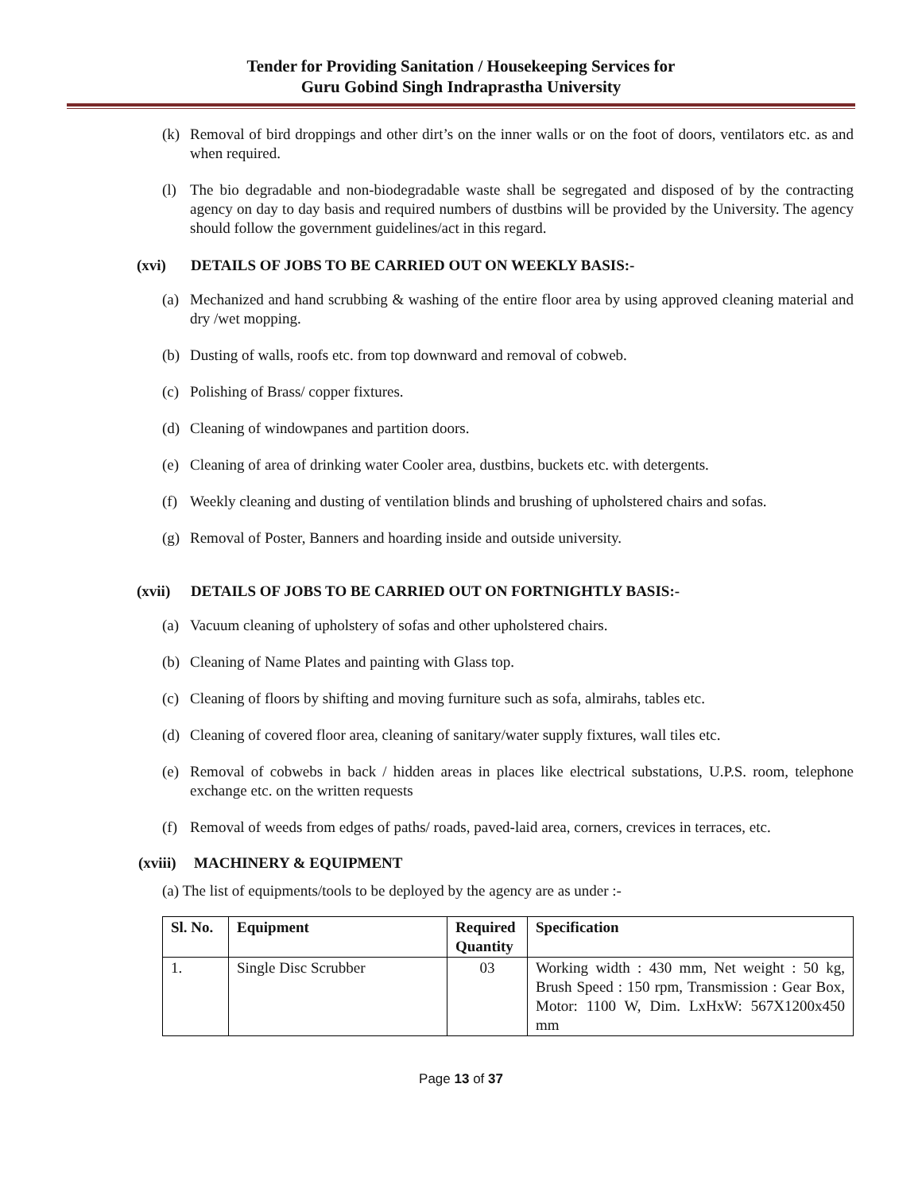Tender for Providing Sanitation / Housekeeping Services for
Guru Gobind Singh Indraprastha University
(k) Removal of bird droppings and other dirt’s on the inner walls or on the foot of doors, ventilators etc. as and when required.
(l) The bio degradable and non-biodegradable waste shall be segregated and disposed of by the contracting agency on day to day basis and required numbers of dustbins will be provided by the University. The agency should follow the government guidelines/act in this regard.
(xvi) DETAILS OF JOBS TO BE CARRIED OUT ON WEEKLY BASIS:-
(a) Mechanized and hand scrubbing & washing of the entire floor area by using approved cleaning material and dry /wet mopping.
(b) Dusting of walls, roofs etc. from top downward and removal of cobweb.
(c) Polishing of Brass/ copper fixtures.
(d) Cleaning of windowpanes and partition doors.
(e) Cleaning of area of drinking water Cooler area, dustbins, buckets etc. with detergents.
(f) Weekly cleaning and dusting of ventilation blinds and brushing of upholstered chairs and sofas.
(g) Removal of Poster, Banners and hoarding inside and outside university.
(xvii) DETAILS OF JOBS TO BE CARRIED OUT ON FORTNIGHTLY BASIS:-
(a) Vacuum cleaning of upholstery of sofas and other upholstered chairs.
(b) Cleaning of Name Plates and painting with Glass top.
(c) Cleaning of floors by shifting and moving furniture such as sofa, almirahs, tables etc.
(d) Cleaning of covered floor area, cleaning of sanitary/water supply fixtures, wall tiles etc.
(e) Removal of cobwebs in back / hidden areas in places like electrical substations, U.P.S. room, telephone exchange etc. on the written requests
(f) Removal of weeds from edges of paths/ roads, paved-laid area, corners, crevices in terraces, etc.
(xviii) MACHINERY & EQUIPMENT
(a) The list of equipments/tools to be deployed by the agency are as under :-
| Sl. No. | Equipment | Required Quantity | Specification |
| --- | --- | --- | --- |
| 1. | Single Disc Scrubber | 03 | Working width : 430 mm, Net weight : 50 kg, Brush Speed : 150 rpm, Transmission : Gear Box, Motor: 1100 W, Dim. LxHxW: 567X1200x450 mm |
Page 13 of 37